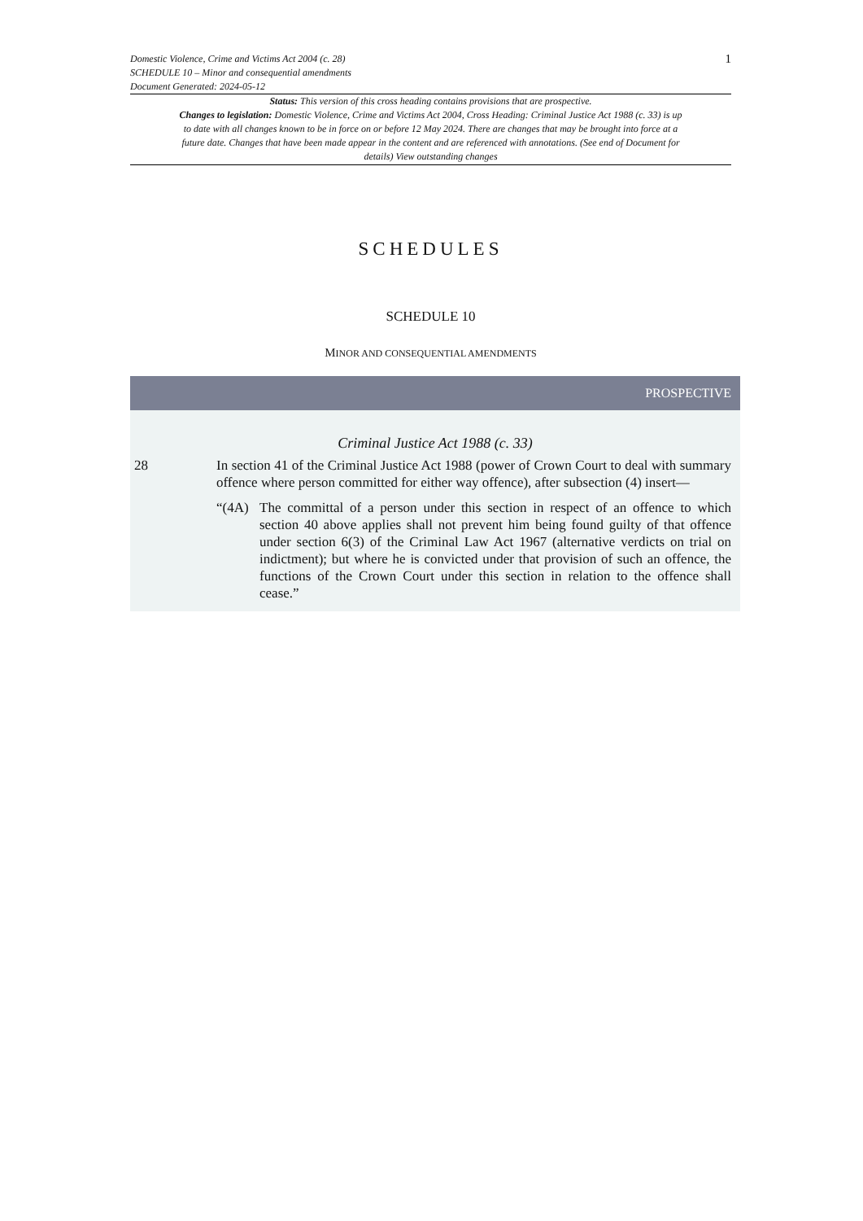Domestic Violence, Crime and Victims Act 2004 (c. 28)
SCHEDULE 10 – Minor and consequential amendments
Document Generated: 2024-05-12
1
Status: This version of this cross heading contains provisions that are prospective.
Changes to legislation: Domestic Violence, Crime and Victims Act 2004, Cross Heading: Criminal Justice Act 1988 (c. 33) is up to date with all changes known to be in force on or before 12 May 2024. There are changes that may be brought into force at a future date. Changes that have been made appear in the content and are referenced with annotations. (See end of Document for details) View outstanding changes
SCHEDULES
SCHEDULE 10
MINOR AND CONSEQUENTIAL AMENDMENTS
PROSPECTIVE
Criminal Justice Act 1988 (c. 33)
28 In section 41 of the Criminal Justice Act 1988 (power of Crown Court to deal with summary offence where person committed for either way offence), after subsection (4) insert—
“(4A) The committal of a person under this section in respect of an offence to which section 40 above applies shall not prevent him being found guilty of that offence under section 6(3) of the Criminal Law Act 1967 (alternative verdicts on trial on indictment); but where he is convicted under that provision of such an offence, the functions of the Crown Court under this section in relation to the offence shall cease.”